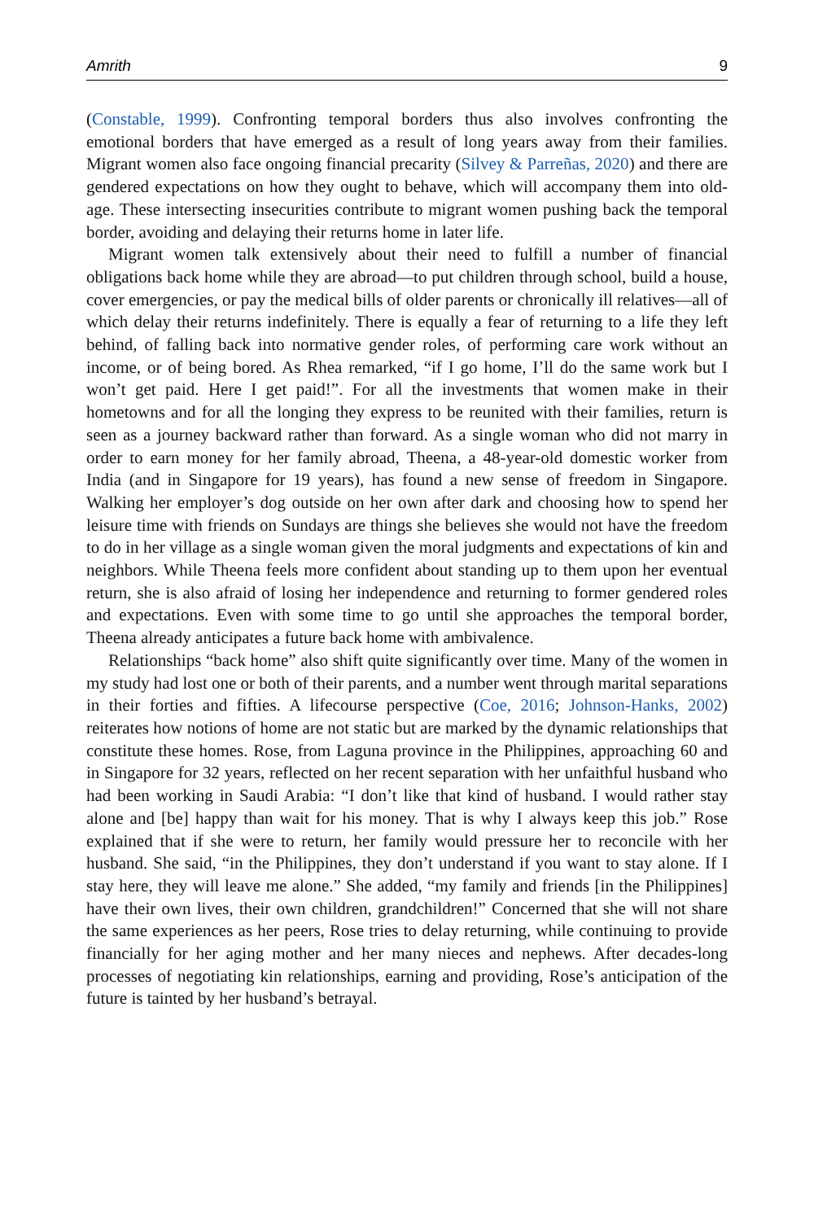Amrith 9
(Constable, 1999). Confronting temporal borders thus also involves confronting the emotional borders that have emerged as a result of long years away from their families. Migrant women also face ongoing financial precarity (Silvey & Parreñas, 2020) and there are gendered expectations on how they ought to behave, which will accompany them into old-age. These intersecting insecurities contribute to migrant women pushing back the temporal border, avoiding and delaying their returns home in later life.
Migrant women talk extensively about their need to fulfill a number of financial obligations back home while they are abroad—to put children through school, build a house, cover emergencies, or pay the medical bills of older parents or chronically ill relatives—all of which delay their returns indefinitely. There is equally a fear of returning to a life they left behind, of falling back into normative gender roles, of performing care work without an income, or of being bored. As Rhea remarked, “if I go home, I’ll do the same work but I won’t get paid. Here I get paid!”. For all the investments that women make in their hometowns and for all the longing they express to be reunited with their families, return is seen as a journey backward rather than forward. As a single woman who did not marry in order to earn money for her family abroad, Theena, a 48-year-old domestic worker from India (and in Singapore for 19 years), has found a new sense of freedom in Singapore. Walking her employer’s dog outside on her own after dark and choosing how to spend her leisure time with friends on Sundays are things she believes she would not have the freedom to do in her village as a single woman given the moral judgments and expectations of kin and neighbors. While Theena feels more confident about standing up to them upon her eventual return, she is also afraid of losing her independence and returning to former gendered roles and expectations. Even with some time to go until she approaches the temporal border, Theena already anticipates a future back home with ambivalence.
Relationships “back home” also shift quite significantly over time. Many of the women in my study had lost one or both of their parents, and a number went through marital separations in their forties and fifties. A lifecourse perspective (Coe, 2016; Johnson-Hanks, 2002) reiterates how notions of home are not static but are marked by the dynamic relationships that constitute these homes. Rose, from Laguna province in the Philippines, approaching 60 and in Singapore for 32 years, reflected on her recent separation with her unfaithful husband who had been working in Saudi Arabia: “I don’t like that kind of husband. I would rather stay alone and [be] happy than wait for his money. That is why I always keep this job.” Rose explained that if she were to return, her family would pressure her to reconcile with her husband. She said, “in the Philippines, they don’t understand if you want to stay alone. If I stay here, they will leave me alone.” She added, “my family and friends [in the Philippines] have their own lives, their own children, grandchildren!” Concerned that she will not share the same experiences as her peers, Rose tries to delay returning, while continuing to provide financially for her aging mother and her many nieces and nephews. After decades-long processes of negotiating kin relationships, earning and providing, Rose’s anticipation of the future is tainted by her husband’s betrayal.